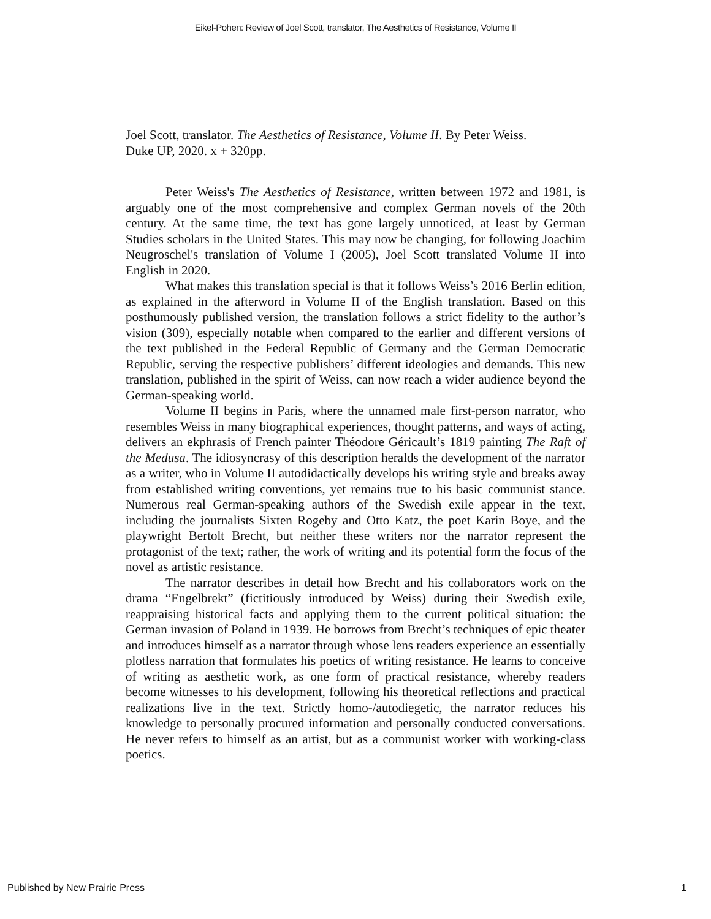Eikel-Pohen: Review of Joel Scott, translator, The Aesthetics of Resistance, Volume II
Joel Scott, translator. The Aesthetics of Resistance, Volume II. By Peter Weiss.
Duke UP, 2020. x + 320pp.
Peter Weiss's The Aesthetics of Resistance, written between 1972 and 1981, is arguably one of the most comprehensive and complex German novels of the 20th century. At the same time, the text has gone largely unnoticed, at least by German Studies scholars in the United States. This may now be changing, for following Joachim Neugroschel's translation of Volume I (2005), Joel Scott translated Volume II into English in 2020.
What makes this translation special is that it follows Weiss’s 2016 Berlin edition, as explained in the afterword in Volume II of the English translation. Based on this posthumously published version, the translation follows a strict fidelity to the author’s vision (309), especially notable when compared to the earlier and different versions of the text published in the Federal Republic of Germany and the German Democratic Republic, serving the respective publishers’ different ideologies and demands. This new translation, published in the spirit of Weiss, can now reach a wider audience beyond the German-speaking world.
Volume II begins in Paris, where the unnamed male first-person narrator, who resembles Weiss in many biographical experiences, thought patterns, and ways of acting, delivers an ekphrasis of French painter Théodore Géricault’s 1819 painting The Raft of the Medusa. The idiosyncrasy of this description heralds the development of the narrator as a writer, who in Volume II autodidactically develops his writing style and breaks away from established writing conventions, yet remains true to his basic communist stance. Numerous real German-speaking authors of the Swedish exile appear in the text, including the journalists Sixten Rogeby and Otto Katz, the poet Karin Boye, and the playwright Bertolt Brecht, but neither these writers nor the narrator represent the protagonist of the text; rather, the work of writing and its potential form the focus of the novel as artistic resistance.
The narrator describes in detail how Brecht and his collaborators work on the drama “Engelbrekt” (fictitiously introduced by Weiss) during their Swedish exile, reappraising historical facts and applying them to the current political situation: the German invasion of Poland in 1939. He borrows from Brecht’s techniques of epic theater and introduces himself as a narrator through whose lens readers experience an essentially plotless narration that formulates his poetics of writing resistance. He learns to conceive of writing as aesthetic work, as one form of practical resistance, whereby readers become witnesses to his development, following his theoretical reflections and practical realizations live in the text. Strictly homo-/autodiegetic, the narrator reduces his knowledge to personally procured information and personally conducted conversations. He never refers to himself as an artist, but as a communist worker with working-class poetics.
Published by New Prairie Press 1